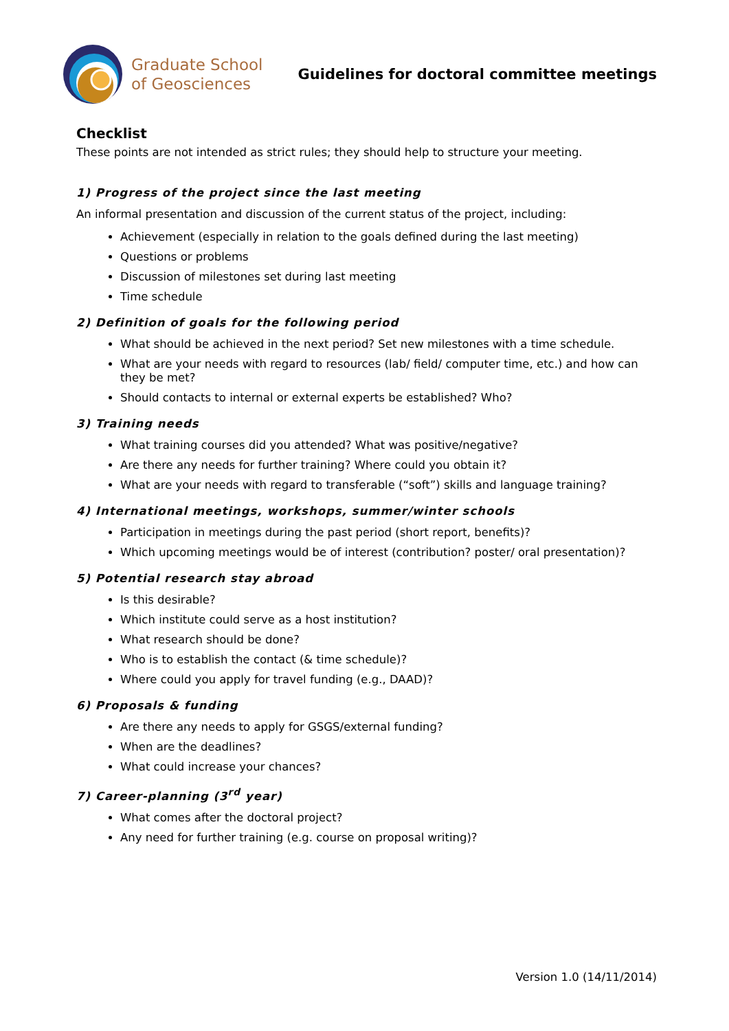Graduate School
of Geosciences
Guidelines for doctoral committee meetings
Checklist
These points are not intended as strict rules; they should help to structure your meeting.
1) Progress of the project since the last meeting
An informal presentation and discussion of the current status of the project, including:
Achievement (especially in relation to the goals defined during the last meeting)
Questions or problems
Discussion of milestones set during last meeting
Time schedule
2) Definition of goals for the following period
What should be achieved in the next period? Set new milestones with a time schedule.
What are your needs with regard to resources (lab/ field/ computer time, etc.) and how can they be met?
Should contacts to internal or external experts be established? Who?
3) Training needs
What training courses did you attended? What was positive/negative?
Are there any needs for further training? Where could you obtain it?
What are your needs with regard to transferable (“soft”) skills and language training?
4) International meetings, workshops, summer/winter schools
Participation in meetings during the past period (short report, benefits)?
Which upcoming meetings would be of interest (contribution? poster/ oral presentation)?
5) Potential research stay abroad
Is this desirable?
Which institute could serve as a host institution?
What research should be done?
Who is to establish the contact (& time schedule)?
Where could you apply for travel funding (e.g., DAAD)?
6) Proposals & funding
Are there any needs to apply for GSGS/external funding?
When are the deadlines?
What could increase your chances?
7) Career-planning (3<sup>rd</sup> year)
What comes after the doctoral project?
Any need for further training (e.g. course on proposal writing)?
Version 1.0 (14/11/2014)